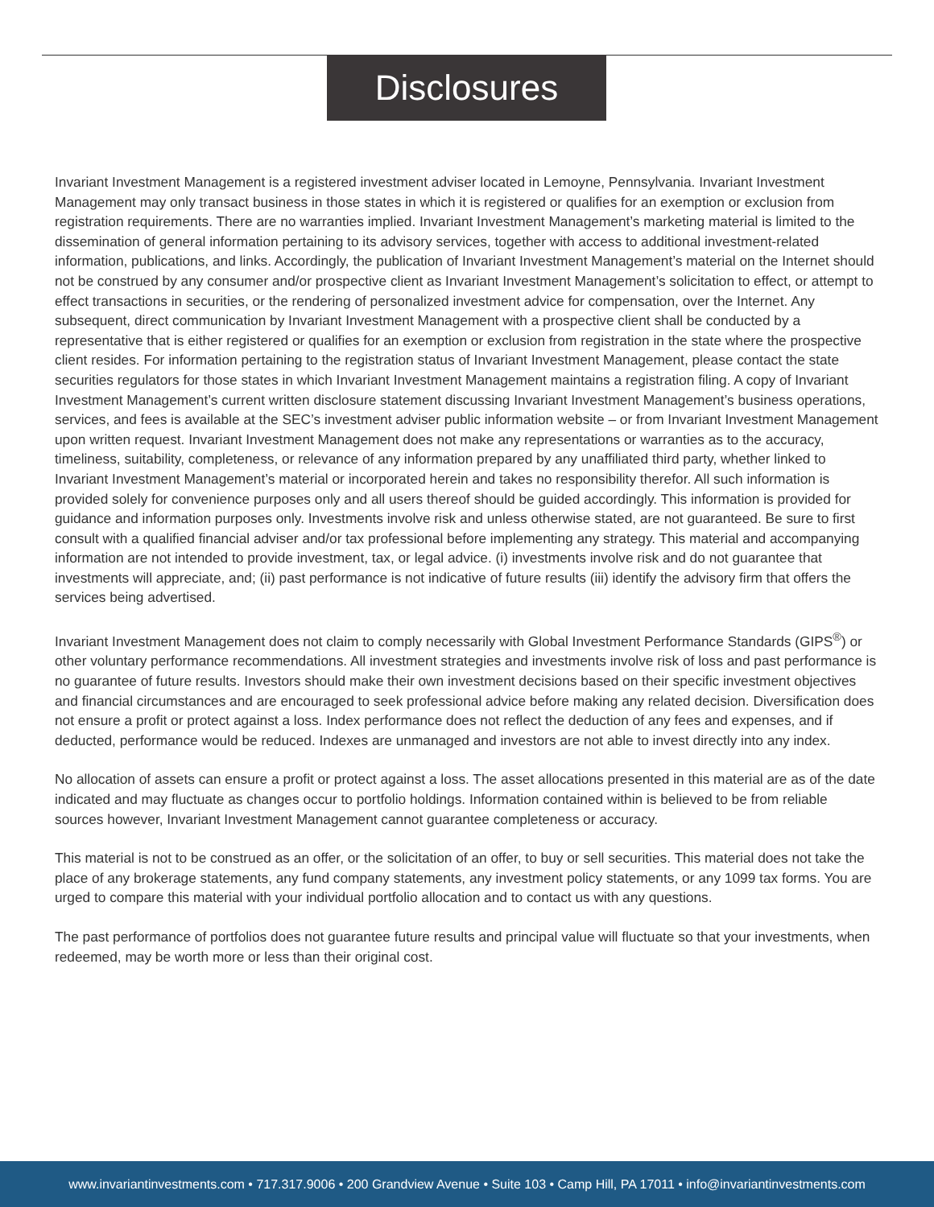Disclosures
Invariant Investment Management is a registered investment adviser located in Lemoyne, Pennsylvania. Invariant Investment Management may only transact business in those states in which it is registered or qualifies for an exemption or exclusion from registration requirements. There are no warranties implied. Invariant Investment Management’s marketing material is limited to the dissemination of general information pertaining to its advisory services, together with access to additional investment-related information, publications, and links. Accordingly, the publication of Invariant Investment Management’s material on the Internet should not be construed by any consumer and/or prospective client as Invariant Investment Management’s solicitation to effect, or attempt to effect transactions in securities, or the rendering of personalized investment advice for compensation, over the Internet. Any subsequent, direct communication by Invariant Investment Management with a prospective client shall be conducted by a representative that is either registered or qualifies for an exemption or exclusion from registration in the state where the prospective client resides. For information pertaining to the registration status of Invariant Investment Management, please contact the state securities regulators for those states in which Invariant Investment Management maintains a registration filing. A copy of Invariant Investment Management’s current written disclosure statement discussing Invariant Investment Management’s business operations, services, and fees is available at the SEC’s investment adviser public information website – or from Invariant Investment Management upon written request. Invariant Investment Management does not make any representations or warranties as to the accuracy, timeliness, suitability, completeness, or relevance of any information prepared by any unaffiliated third party, whether linked to Invariant Investment Management’s material or incorporated herein and takes no responsibility therefor. All such information is provided solely for convenience purposes only and all users thereof should be guided accordingly. This information is provided for guidance and information purposes only. Investments involve risk and unless otherwise stated, are not guaranteed. Be sure to first consult with a qualified financial adviser and/or tax professional before implementing any strategy. This material and accompanying information are not intended to provide investment, tax, or legal advice. (i) investments involve risk and do not guarantee that investments will appreciate, and; (ii) past performance is not indicative of future results (iii) identify the advisory firm that offers the services being advertised.
Invariant Investment Management does not claim to comply necessarily with Global Investment Performance Standards (GIPS<sup>®</sup>) or other voluntary performance recommendations. All investment strategies and investments involve risk of loss and past performance is no guarantee of future results. Investors should make their own investment decisions based on their specific investment objectives and financial circumstances and are encouraged to seek professional advice before making any related decision. Diversification does not ensure a profit or protect against a loss. Index performance does not reflect the deduction of any fees and expenses, and if deducted, performance would be reduced. Indexes are unmanaged and investors are not able to invest directly into any index.
No allocation of assets can ensure a profit or protect against a loss. The asset allocations presented in this material are as of the date indicated and may fluctuate as changes occur to portfolio holdings. Information contained within is believed to be from reliable sources however, Invariant Investment Management cannot guarantee completeness or accuracy.
This material is not to be construed as an offer, or the solicitation of an offer, to buy or sell securities. This material does not take the place of any brokerage statements, any fund company statements, any investment policy statements, or any 1099 tax forms. You are urged to compare this material with your individual portfolio allocation and to contact us with any questions.
The past performance of portfolios does not guarantee future results and principal value will fluctuate so that your investments, when redeemed, may be worth more or less than their original cost.
www.invariantinvestments.com • 717.317.9006 • 200 Grandview Avenue • Suite 103 • Camp Hill, PA 17011 • info@invariantinvestments.com